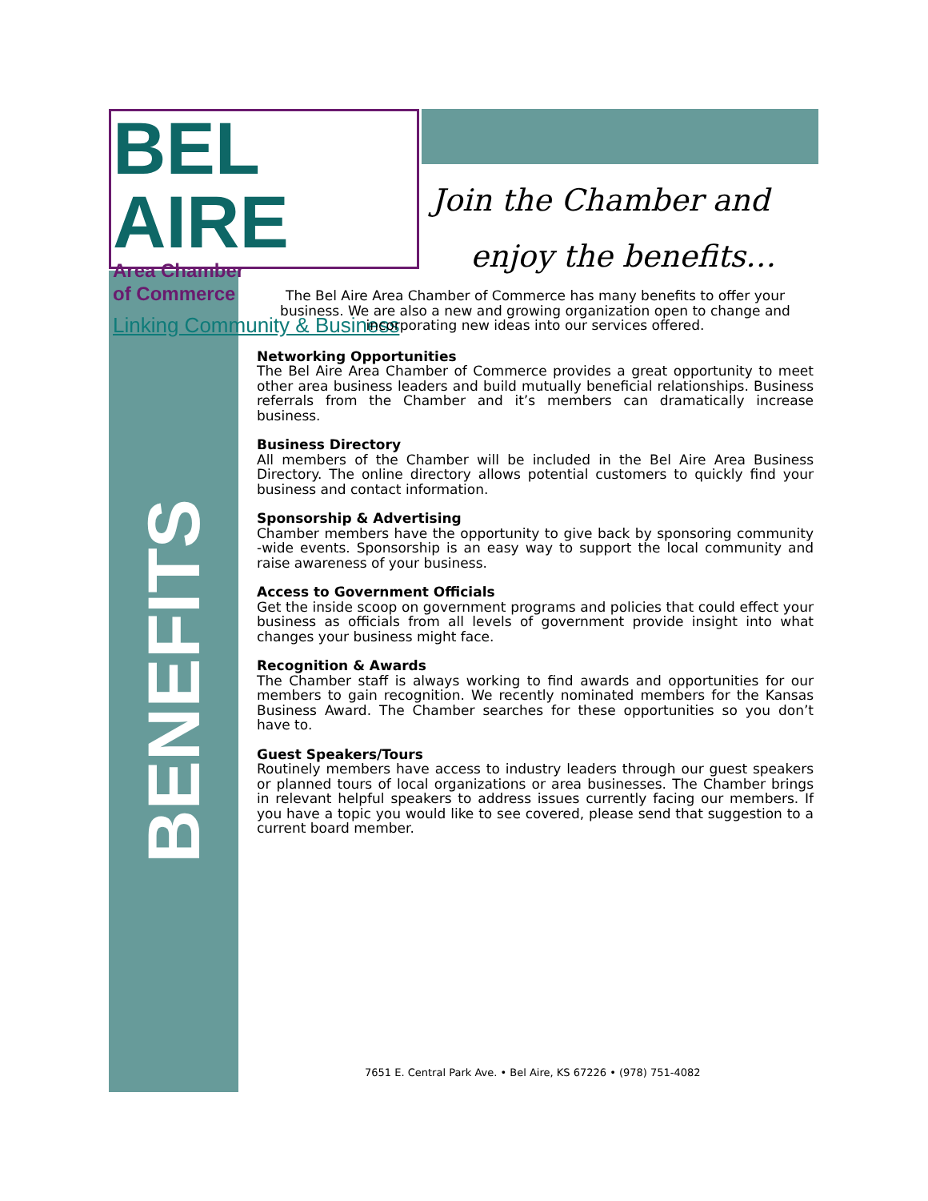BEL AIRE
Area Chamber
of Commerce
Linking Community & Business
Join the Chamber and
enjoy the benefits…
BENEFITS
The Bel Aire Area Chamber of Commerce has many benefits to offer your business. We are also a new and growing organization open to change and incorporating new ideas into our services offered.
Networking Opportunities
The Bel Aire Area Chamber of Commerce provides a great opportunity to meet other area business leaders and build mutually beneficial relationships. Business referrals from the Chamber and it’s members can dramatically increase business.
Business Directory
All members of the Chamber will be included in the Bel Aire Area Business Directory. The online directory allows potential customers to quickly find your business and contact information.
Sponsorship & Advertising
Chamber members have the opportunity to give back by sponsoring community -wide events. Sponsorship is an easy way to support the local community and raise awareness of your business.
Access to Government Officials
Get the inside scoop on government programs and policies that could effect your business as officials from all levels of government provide insight into what changes your business might face.
Recognition & Awards
The Chamber staff is always working to find awards and opportunities for our members to gain recognition. We recently nominated members for the Kansas Business Award. The Chamber searches for these opportunities so you don’t have to.
Guest Speakers/Tours
Routinely members have access to industry leaders through our guest speakers or planned tours of local organizations or area businesses. The Chamber brings in relevant helpful speakers to address issues currently facing our members. If you have a topic you would like to see covered, please send that suggestion to a current board member.
7651 E. Central Park Ave. • Bel Aire, KS 67226 • (978) 751-4082